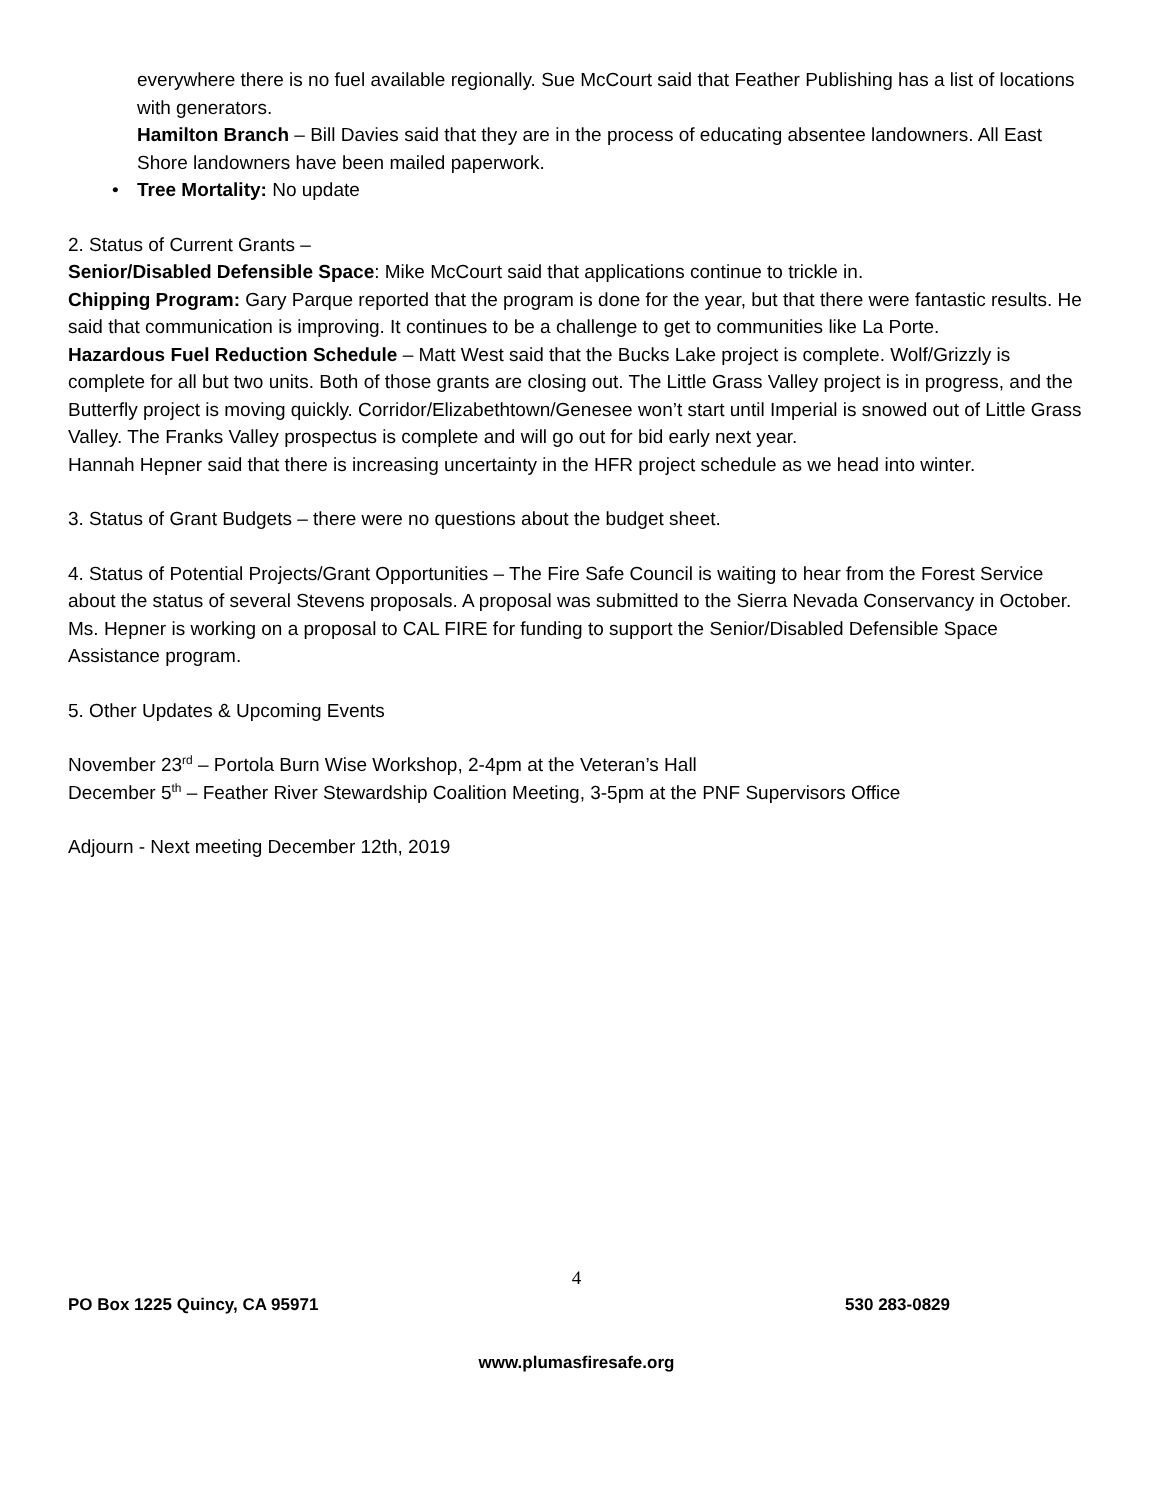everywhere there is no fuel available regionally. Sue McCourt said that Feather Publishing has a list of locations with generators.
Hamilton Branch – Bill Davies said that they are in the process of educating absentee landowners. All East Shore landowners have been mailed paperwork.
• Tree Mortality: No update
2. Status of Current Grants –
Senior/Disabled Defensible Space: Mike McCourt said that applications continue to trickle in.
Chipping Program: Gary Parque reported that the program is done for the year, but that there were fantastic results. He said that communication is improving. It continues to be a challenge to get to communities like La Porte.
Hazardous Fuel Reduction Schedule – Matt West said that the Bucks Lake project is complete. Wolf/Grizzly is complete for all but two units. Both of those grants are closing out. The Little Grass Valley project is in progress, and the Butterfly project is moving quickly. Corridor/Elizabethtown/Genesee won’t start until Imperial is snowed out of Little Grass Valley. The Franks Valley prospectus is complete and will go out for bid early next year.
Hannah Hepner said that there is increasing uncertainty in the HFR project schedule as we head into winter.
3. Status of Grant Budgets – there were no questions about the budget sheet.
4. Status of Potential Projects/Grant Opportunities – The Fire Safe Council is waiting to hear from the Forest Service about the status of several Stevens proposals. A proposal was submitted to the Sierra Nevada Conservancy in October. Ms. Hepner is working on a proposal to CAL FIRE for funding to support the Senior/Disabled Defensible Space Assistance program.
5. Other Updates & Upcoming Events
November 23<sup>rd</sup> – Portola Burn Wise Workshop, 2-4pm at the Veteran’s Hall
December 5<sup>th</sup> – Feather River Stewardship Coalition Meeting, 3-5pm at the PNF Supervisors Office
Adjourn - Next meeting December 12th, 2019
4
PO Box 1225 Quincy, CA 95971 530 283-0829
www.plumasfiresafe.org